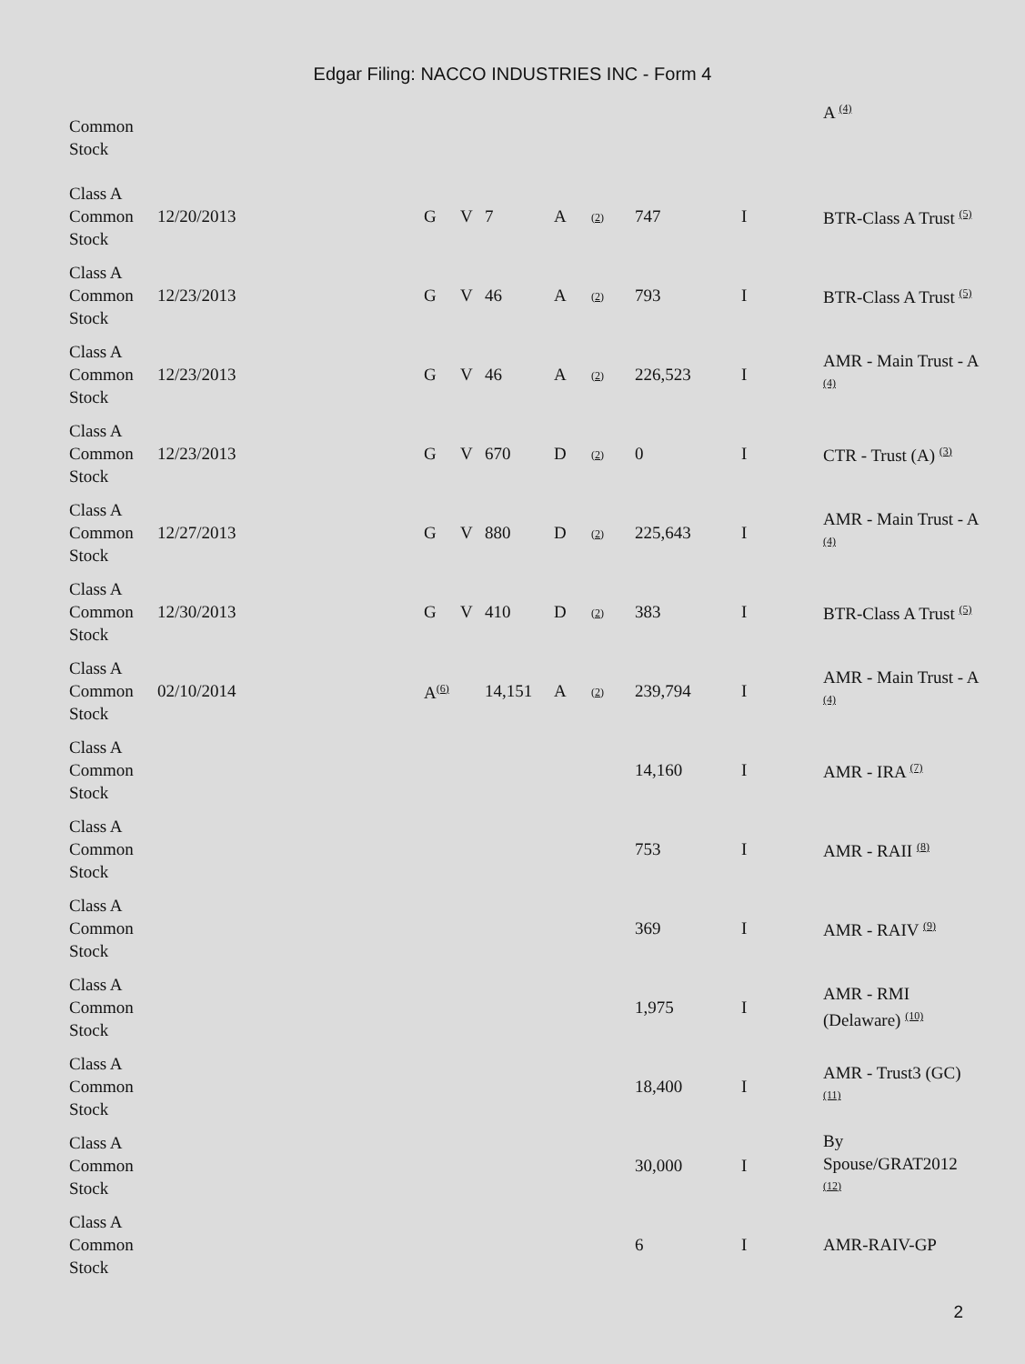Edgar Filing: NACCO INDUSTRIES INC - Form 4
| Common Stock | | | | | | | | | A <sup>(4)</sup> |
| Class A Common Stock | 12/20/2013 | G | V | 7 | A | (2) | 747 | I | BTR-Class A Trust <sup>(5)</sup> |
| Class A Common Stock | 12/23/2013 | G | V | 46 | A | (2) | 793 | I | BTR-Class A Trust <sup>(5)</sup> |
| Class A Common Stock | 12/23/2013 | G | V | 46 | A | (2) | 226,523 | I | AMR - Main Trust - A <sup>(4)</sup> |
| Class A Common Stock | 12/23/2013 | G | V | 670 | D | (2) | 0 | I | CTR - Trust (A) <sup>(3)</sup> |
| Class A Common Stock | 12/27/2013 | G | V | 880 | D | (2) | 225,643 | I | AMR - Main Trust - A <sup>(4)</sup> |
| Class A Common Stock | 12/30/2013 | G | V | 410 | D | (2) | 383 | I | BTR-Class A Trust <sup>(5)</sup> |
| Class A Common Stock | 02/10/2014 | A<sup>(6)</sup> | | 14,151 | A | (2) | 239,794 | I | AMR - Main Trust - A <sup>(4)</sup> |
| Class A Common Stock | | | | | | | 14,160 | I | AMR - IRA <sup>(7)</sup> |
| Class A Common Stock | | | | | | | 753 | I | AMR - RAII <sup>(8)</sup> |
| Class A Common Stock | | | | | | | 369 | I | AMR - RAIV <sup>(9)</sup> |
| Class A Common Stock | | | | | | | 1,975 | I | AMR - RMI (Delaware) <sup>(10)</sup> |
| Class A Common Stock | | | | | | | 18,400 | I | AMR - Trust3 (GC) <sup>(11)</sup> |
| Class A Common Stock | | | | | | | 30,000 | I | By Spouse/GRAT2012 <sup>(12)</sup> |
| Class A Common Stock | | | | | | | 6 | I | AMR-RAIV-GP |
2